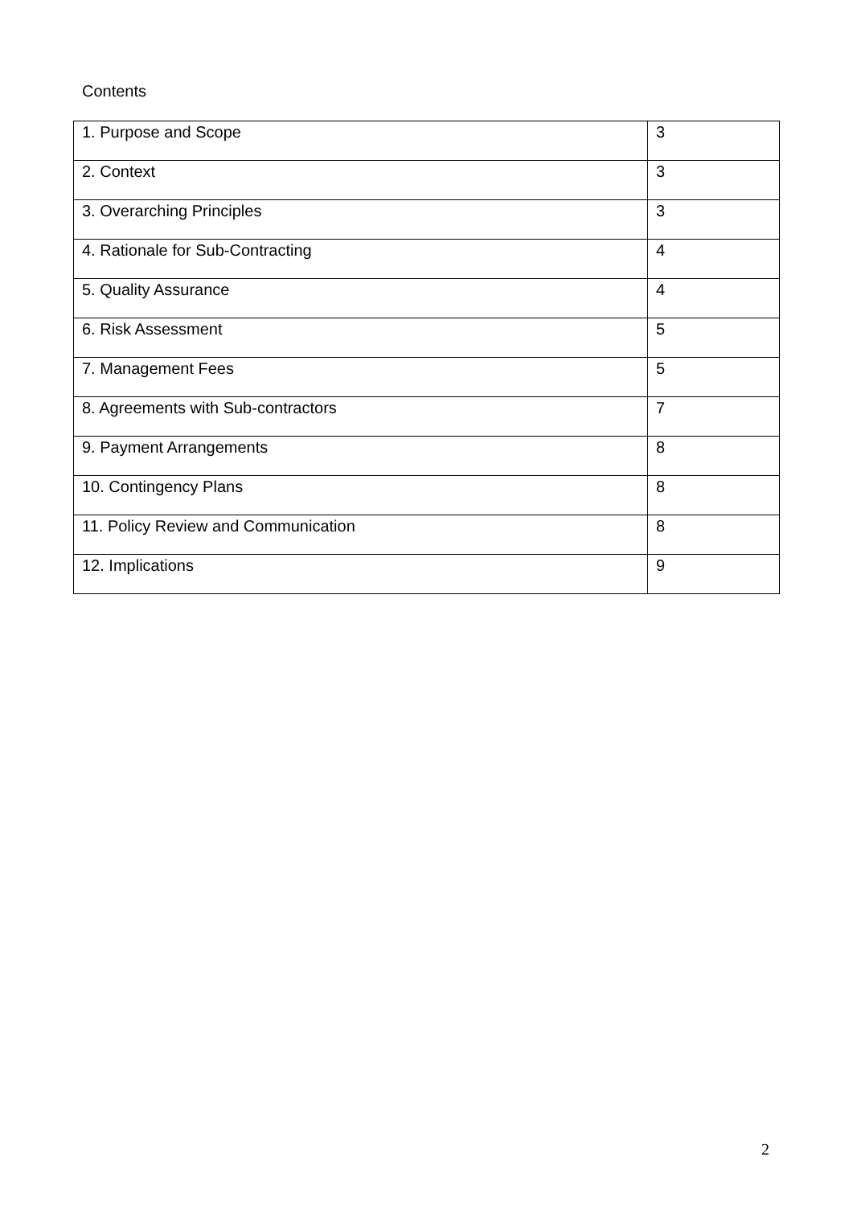Contents
| 1. Purpose and Scope | 3 |
| 2. Context | 3 |
| 3. Overarching Principles | 3 |
| 4. Rationale for Sub-Contracting | 4 |
| 5. Quality Assurance | 4 |
| 6. Risk Assessment | 5 |
| 7. Management Fees | 5 |
| 8. Agreements with Sub-contractors | 7 |
| 9. Payment Arrangements | 8 |
| 10. Contingency Plans | 8 |
| 11. Policy Review and Communication | 8 |
| 12. Implications | 9 |
2